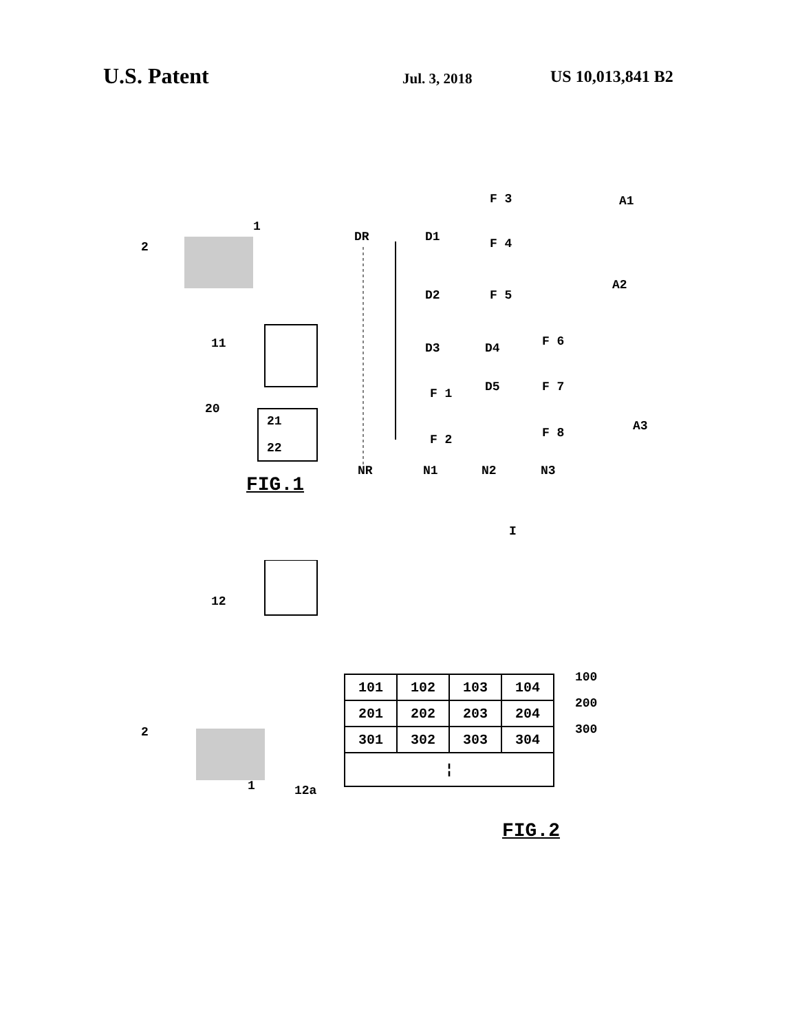U.S. Patent
Jul. 3, 2018
US 10,013,841 B2
1
2
11
20
21
22
DR D1
D2
D3 D4
D5
F 3
F 4
F 5
F 6
F 7
F 8
F 1
F 2
A1
A2
A3
NR N1 N2 N3
I
FIG.1
12
2
1 12a
100
200
300
| 101 | 102 | 103 | 104 |
| 201 | 202 | 203 | 204 |
| 301 | 302 | 303 | 304 |
| ¦ | | | |
FIG.2